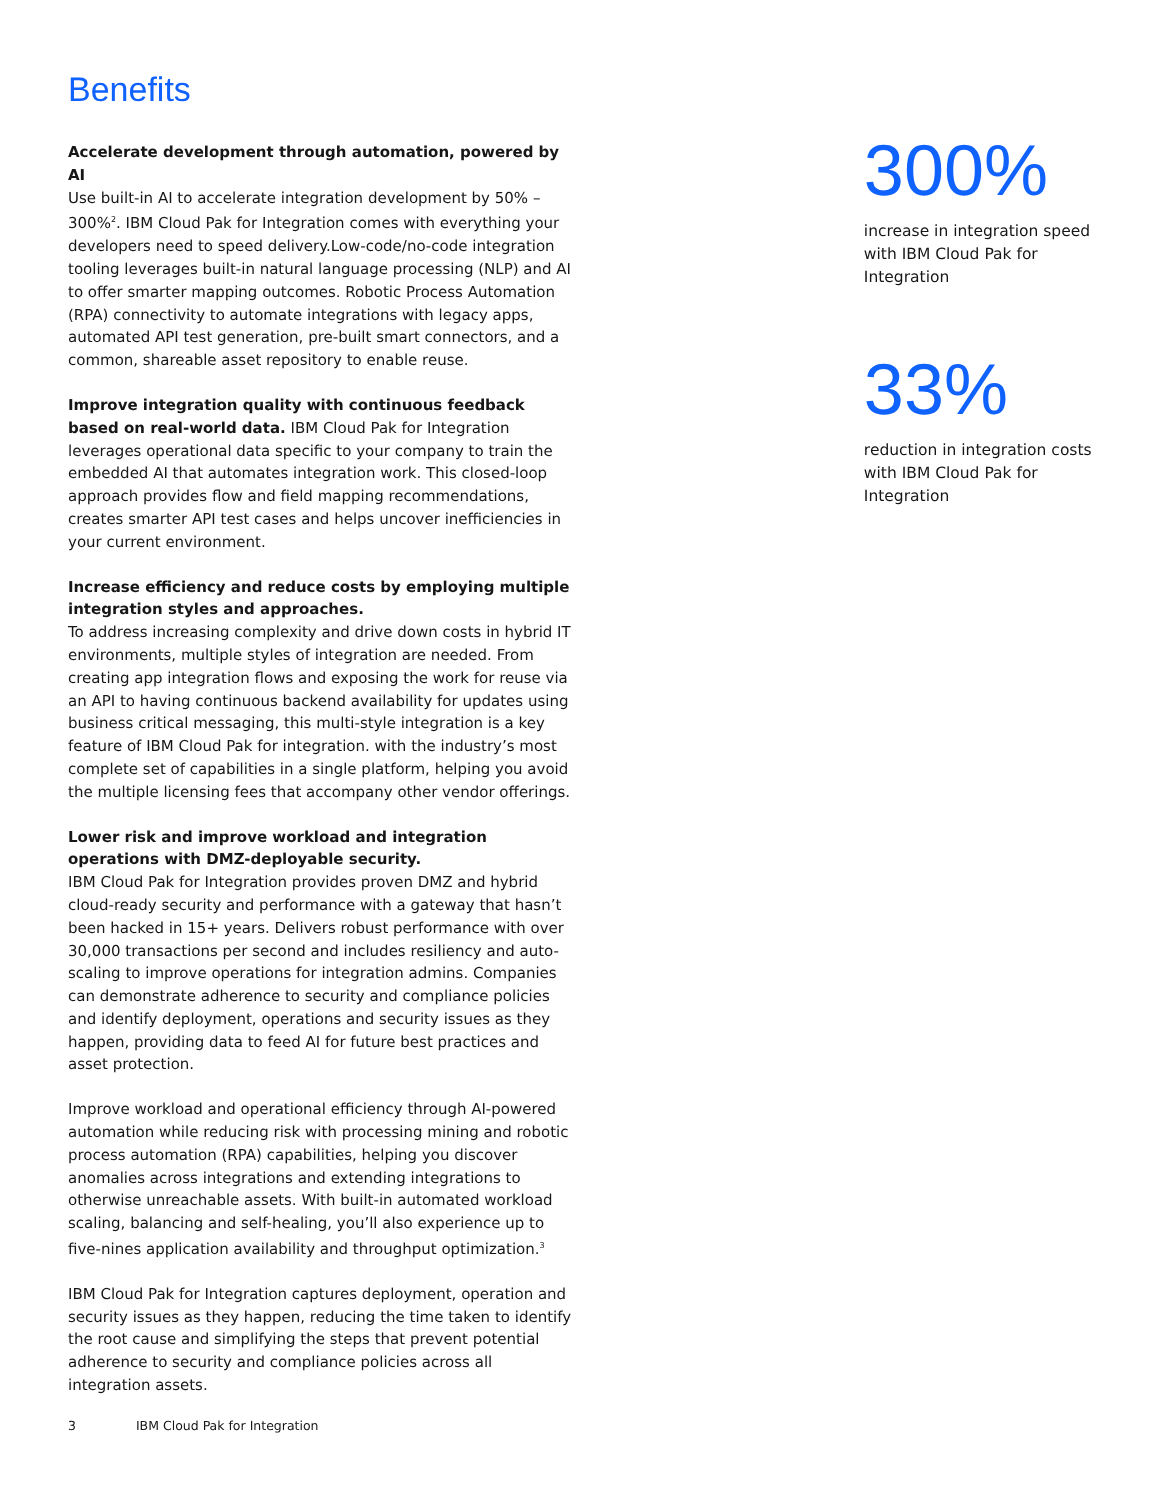Benefits
Accelerate development through automation, powered by AI
Use built-in AI to accelerate integration development by 50% – 300%<sup>2</sup>. IBM Cloud Pak for Integration comes with everything your developers need to speed delivery.Low-code/no-code integration tooling leverages built-in natural language processing (NLP) and AI to offer smarter mapping outcomes. Robotic Process Automation (RPA) connectivity to automate integrations with legacy apps, automated API test generation, pre-built smart connectors, and a common, shareable asset repository to enable reuse.
Improve integration quality with continuous feedback based on real-world data. IBM Cloud Pak for Integration leverages operational data specific to your company to train the embedded AI that automates integration work. This closed-loop approach provides flow and field mapping recommendations, creates smarter API test cases and helps uncover inefficiencies in your current environment.
Increase efficiency and reduce costs by employing multiple integration styles and approaches.
To address increasing complexity and drive down costs in hybrid IT environments, multiple styles of integration are needed. From creating app integration flows and exposing the work for reuse via an API to having continuous backend availability for updates using business critical messaging, this multi-style integration is a key feature of IBM Cloud Pak for integration. with the industry’s most complete set of capabilities in a single platform, helping you avoid the multiple licensing fees that accompany other vendor offerings.
Lower risk and improve workload and integration operations with DMZ-deployable security.
IBM Cloud Pak for Integration provides proven DMZ and hybrid cloud-ready security and performance with a gateway that hasn’t been hacked in 15+ years. Delivers robust performance with over 30,000 transactions per second and includes resiliency and auto-scaling to improve operations for integration admins. Companies can demonstrate adherence to security and compliance policies and identify deployment, operations and security issues as they happen, providing data to feed AI for future best practices and asset protection.
Improve workload and operational efficiency through AI-powered automation while reducing risk with processing mining and robotic process automation (RPA) capabilities, helping you discover anomalies across integrations and extending integrations to otherwise unreachable assets. With built-in automated workload scaling, balancing and self-healing, you’ll also experience up to five-nines application availability and throughput optimization.<sup>3</sup>
IBM Cloud Pak for Integration captures deployment, operation and security issues as they happen, reducing the time taken to identify the root cause and simplifying the steps that prevent potential adherence to security and compliance policies across all integration assets.
300%
increase in integration speed with IBM Cloud Pak for Integration
33%
reduction in integration costs with IBM Cloud Pak for Integration
3 IBM Cloud Pak for Integration